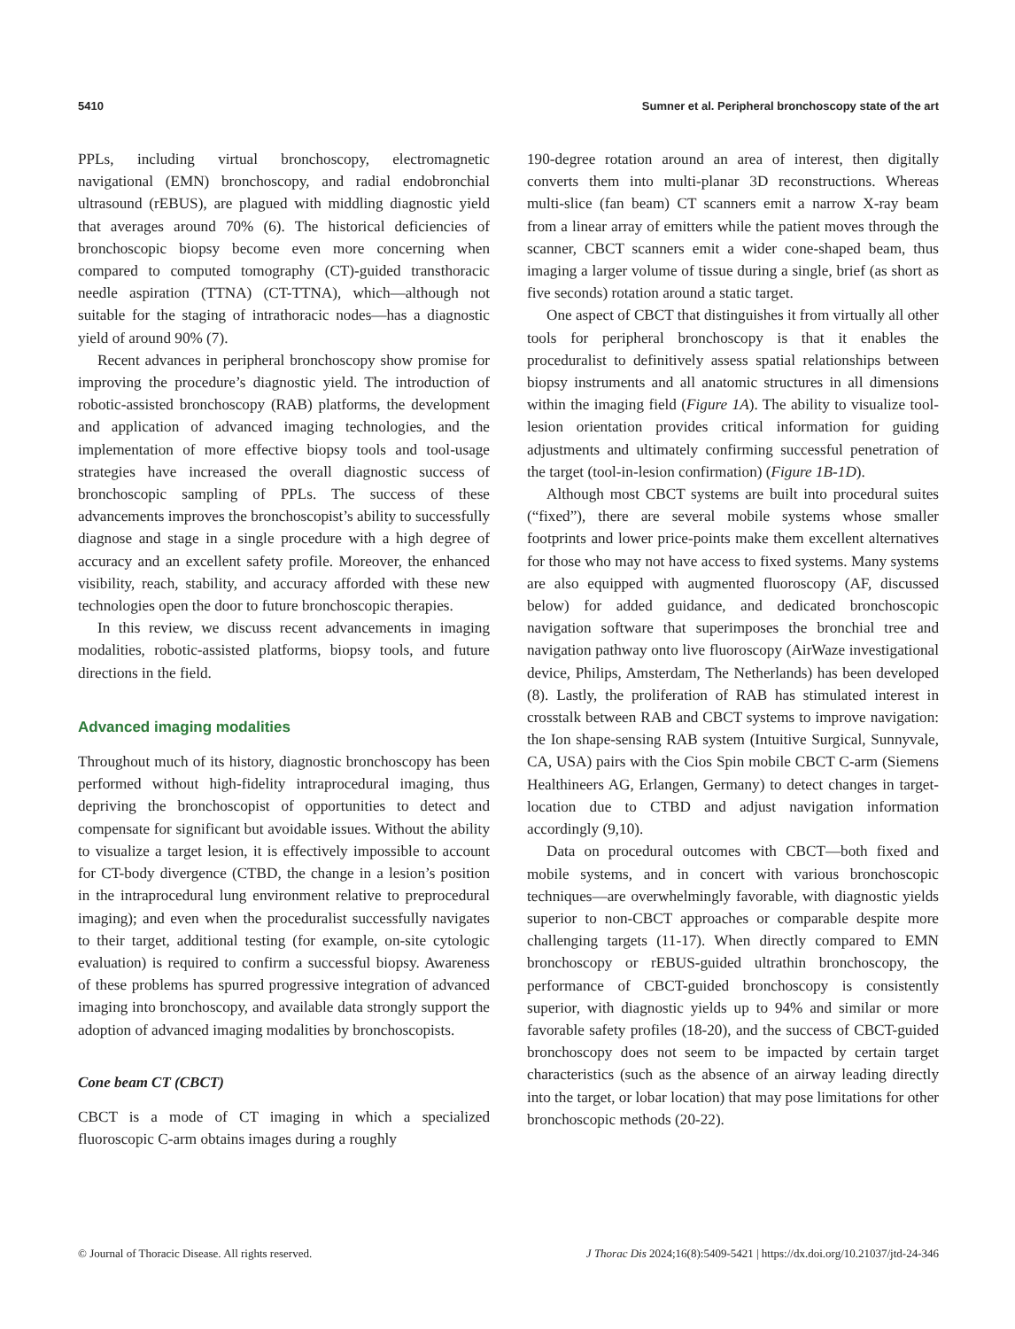5410 Sumner et al. Peripheral bronchoscopy state of the art
PPLs, including virtual bronchoscopy, electromagnetic navigational (EMN) bronchoscopy, and radial endobronchial ultrasound (rEBUS), are plagued with middling diagnostic yield that averages around 70% (6). The historical deficiencies of bronchoscopic biopsy become even more concerning when compared to computed tomography (CT)-guided transthoracic needle aspiration (TTNA) (CT-TTNA), which—although not suitable for the staging of intrathoracic nodes—has a diagnostic yield of around 90% (7).
Recent advances in peripheral bronchoscopy show promise for improving the procedure’s diagnostic yield. The introduction of robotic-assisted bronchoscopy (RAB) platforms, the development and application of advanced imaging technologies, and the implementation of more effective biopsy tools and tool-usage strategies have increased the overall diagnostic success of bronchoscopic sampling of PPLs. The success of these advancements improves the bronchoscopist’s ability to successfully diagnose and stage in a single procedure with a high degree of accuracy and an excellent safety profile. Moreover, the enhanced visibility, reach, stability, and accuracy afforded with these new technologies open the door to future bronchoscopic therapies.
In this review, we discuss recent advancements in imaging modalities, robotic-assisted platforms, biopsy tools, and future directions in the field.
Advanced imaging modalities
Throughout much of its history, diagnostic bronchoscopy has been performed without high-fidelity intraprocedural imaging, thus depriving the bronchoscopist of opportunities to detect and compensate for significant but avoidable issues. Without the ability to visualize a target lesion, it is effectively impossible to account for CT-body divergence (CTBD, the change in a lesion’s position in the intraprocedural lung environment relative to preprocedural imaging); and even when the proceduralist successfully navigates to their target, additional testing (for example, on-site cytologic evaluation) is required to confirm a successful biopsy. Awareness of these problems has spurred progressive integration of advanced imaging into bronchoscopy, and available data strongly support the adoption of advanced imaging modalities by bronchoscopists.
Cone beam CT (CBCT)
CBCT is a mode of CT imaging in which a specialized fluoroscopic C-arm obtains images during a roughly
190-degree rotation around an area of interest, then digitally converts them into multi-planar 3D reconstructions. Whereas multi-slice (fan beam) CT scanners emit a narrow X-ray beam from a linear array of emitters while the patient moves through the scanner, CBCT scanners emit a wider cone-shaped beam, thus imaging a larger volume of tissue during a single, brief (as short as five seconds) rotation around a static target.
One aspect of CBCT that distinguishes it from virtually all other tools for peripheral bronchoscopy is that it enables the proceduralist to definitively assess spatial relationships between biopsy instruments and all anatomic structures in all dimensions within the imaging field (Figure 1A). The ability to visualize tool-lesion orientation provides critical information for guiding adjustments and ultimately confirming successful penetration of the target (tool-in-lesion confirmation) (Figure 1B-1D).
Although most CBCT systems are built into procedural suites (“fixed”), there are several mobile systems whose smaller footprints and lower price-points make them excellent alternatives for those who may not have access to fixed systems. Many systems are also equipped with augmented fluoroscopy (AF, discussed below) for added guidance, and dedicated bronchoscopic navigation software that superimposes the bronchial tree and navigation pathway onto live fluoroscopy (AirWaze investigational device, Philips, Amsterdam, The Netherlands) has been developed (8). Lastly, the proliferation of RAB has stimulated interest in crosstalk between RAB and CBCT systems to improve navigation: the Ion shape-sensing RAB system (Intuitive Surgical, Sunnyvale, CA, USA) pairs with the Cios Spin mobile CBCT C-arm (Siemens Healthineers AG, Erlangen, Germany) to detect changes in target-location due to CTBD and adjust navigation information accordingly (9,10).
Data on procedural outcomes with CBCT—both fixed and mobile systems, and in concert with various bronchoscopic techniques—are overwhelmingly favorable, with diagnostic yields superior to non-CBCT approaches or comparable despite more challenging targets (11-17). When directly compared to EMN bronchoscopy or rEBUS-guided ultrathin bronchoscopy, the performance of CBCT-guided bronchoscopy is consistently superior, with diagnostic yields up to 94% and similar or more favorable safety profiles (18-20), and the success of CBCT-guided bronchoscopy does not seem to be impacted by certain target characteristics (such as the absence of an airway leading directly into the target, or lobar location) that may pose limitations for other bronchoscopic methods (20-22).
© Journal of Thoracic Disease. All rights reserved. J Thorac Dis 2024;16(8):5409-5421 | https://dx.doi.org/10.21037/jtd-24-346